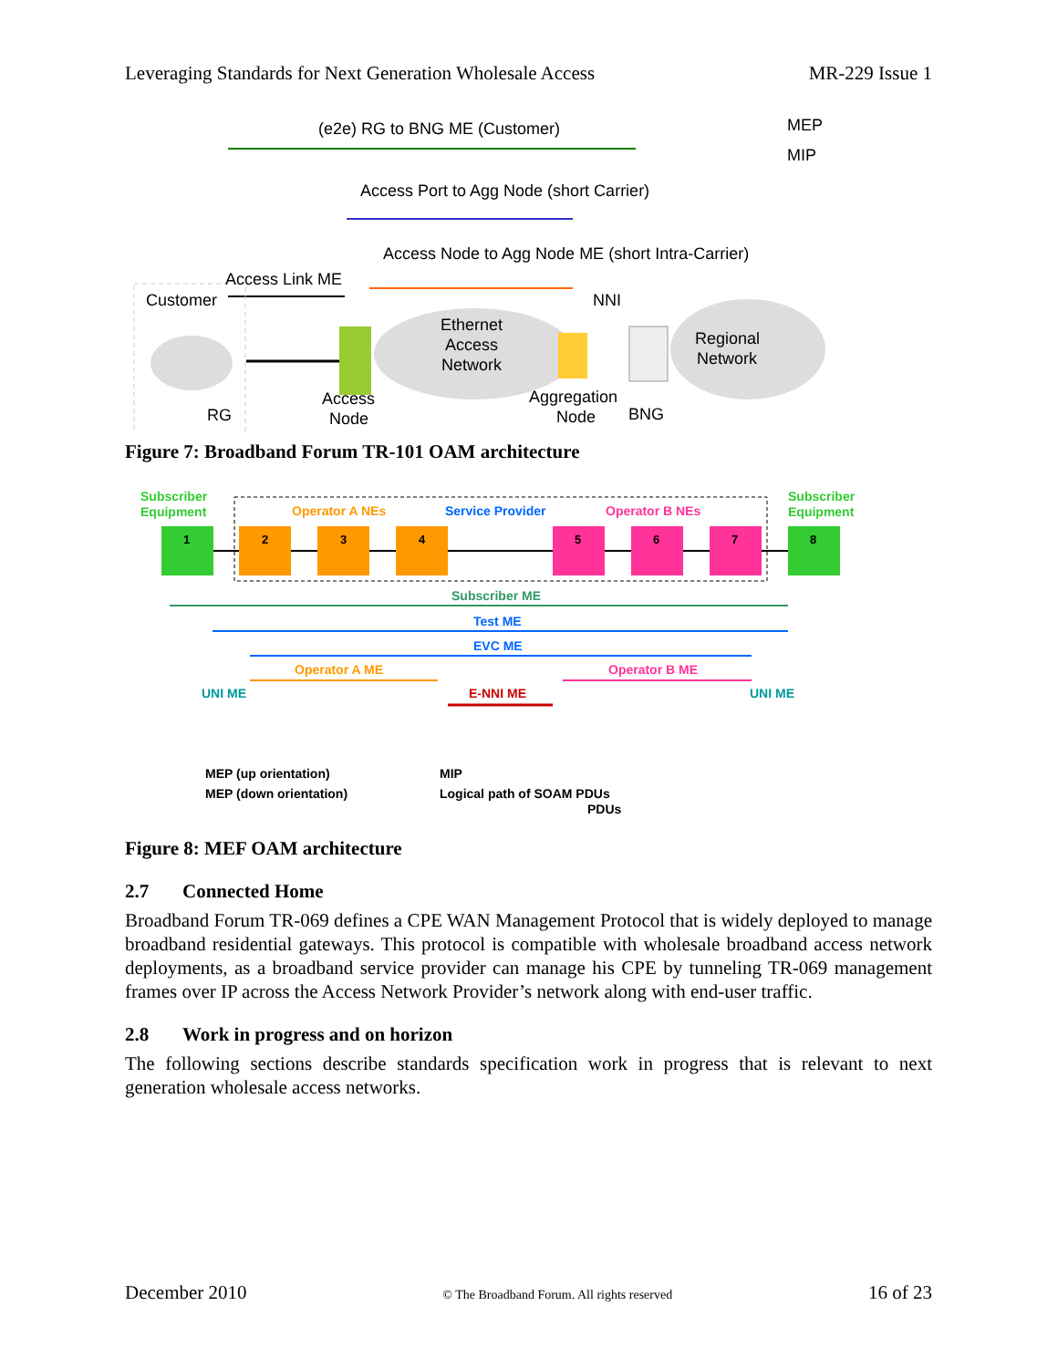Leveraging Standards for Next Generation Wholesale Access MR-229 Issue 1
(e2e) RG to BNG ME (Customer)
MEP
MIP
Access Port to Agg Node (short Carrier)
Access Node to Agg Node ME (short Intra-Carrier)
Access Link ME
Customer
NNI
Ethernet
Access
Network
Regional
Network
Access
Node
Aggregation
Node
BNG
RG
Figure 7: Broadband Forum TR-101 OAM architecture
1
2
3
4
5
6
7
8
Subscriber
Equipment
Operator A NEs
Service Provider
Operator B NEs
Subscriber
Equipment
Subscriber ME
Test ME
EVC ME
Operator A ME
Operator B ME
UNI ME
E-NNI ME
UNI ME
MEP (up orientation)
MEP (down orientation)
MIP
Logical path of SOAM PDUs
PDUs
Figure 8: MEF OAM architecture
2.7 Connected Home
Broadband Forum TR-069 defines a CPE WAN Management Protocol that is widely deployed to manage broadband residential gateways. This protocol is compatible with wholesale broadband access network deployments, as a broadband service provider can manage his CPE by tunneling TR-069 management frames over IP across the Access Network Provider’s network along with end-user traffic.
2.8 Work in progress and on horizon
The following sections describe standards specification work in progress that is relevant to next generation wholesale access networks.
December 2010 © The Broadband Forum. All rights reserved 16 of 23